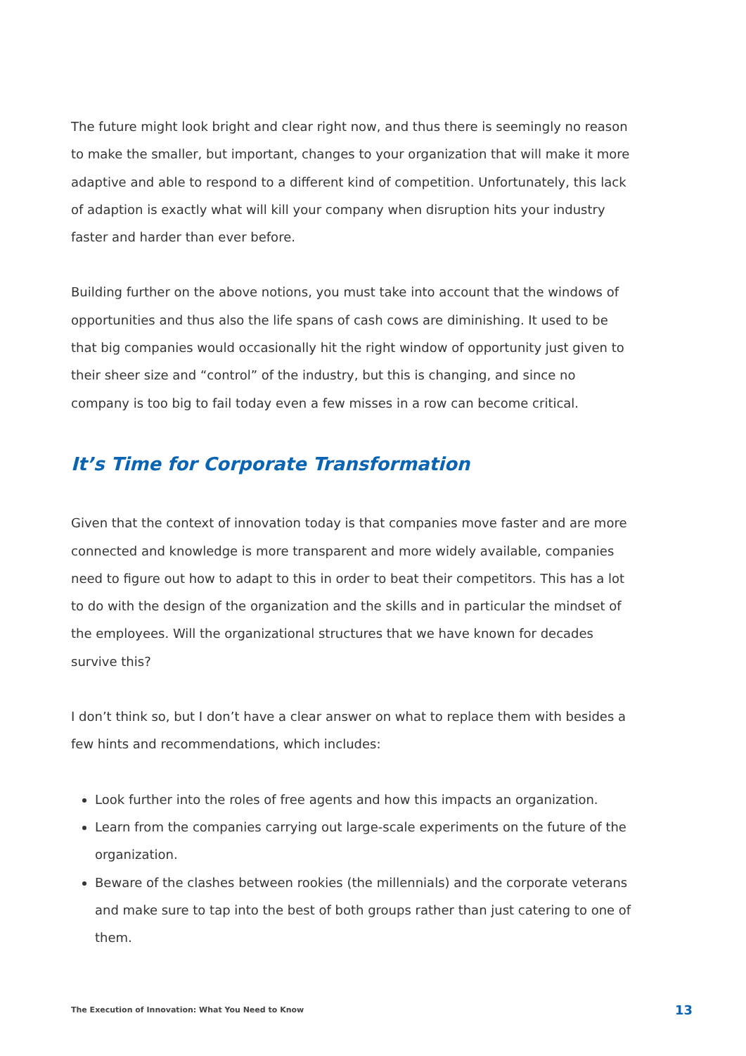The future might look bright and clear right now, and thus there is seemingly no reason to make the smaller, but important, changes to your organization that will make it more adaptive and able to respond to a different kind of competition. Unfortunately, this lack of adaption is exactly what will kill your company when disruption hits your industry faster and harder than ever before.
Building further on the above notions, you must take into account that the windows of opportunities and thus also the life spans of cash cows are diminishing. It used to be that big companies would occasionally hit the right window of opportunity just given to their sheer size and “control” of the industry, but this is changing, and since no company is too big to fail today even a few misses in a row can become critical.
It’s Time for Corporate Transformation
Given that the context of innovation today is that companies move faster and are more connected and knowledge is more transparent and more widely available, companies need to figure out how to adapt to this in order to beat their competitors. This has a lot to do with the design of the organization and the skills and in particular the mindset of the employees. Will the organizational structures that we have known for decades survive this?
I don’t think so, but I don’t have a clear answer on what to replace them with besides a few hints and recommendations, which includes:
Look further into the roles of free agents and how this impacts an organization.
Learn from the companies carrying out large-scale experiments on the future of the organization.
Beware of the clashes between rookies (the millennials) and the corporate veterans and make sure to tap into the best of both groups rather than just catering to one of them.
The Execution of Innovation: What You Need to Know 13